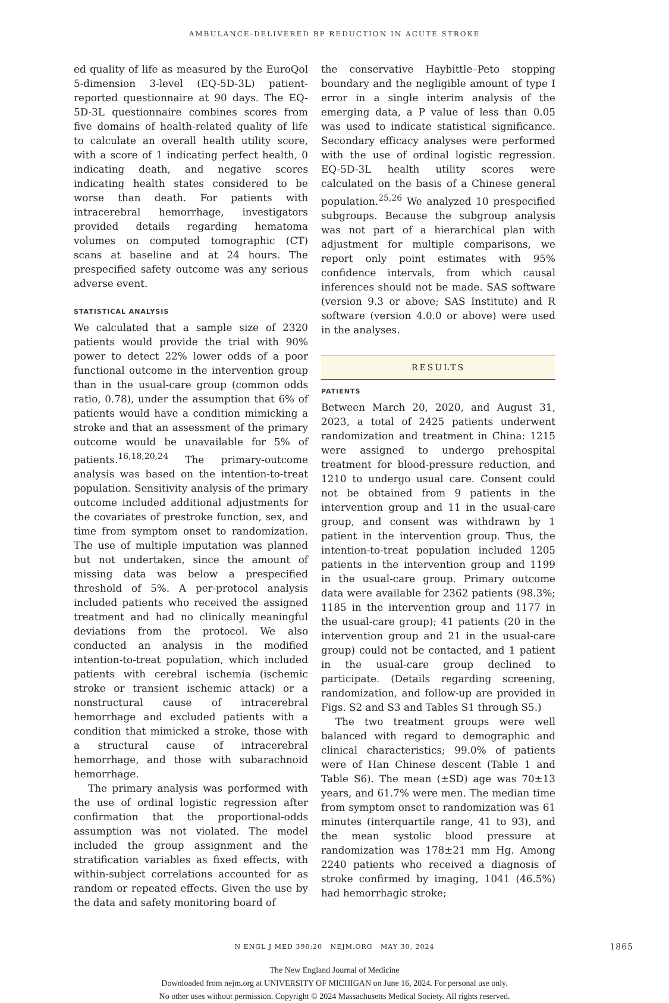AMBULANCE-DELIVERED BP REDUCTION IN ACUTE STROKE
ed quality of life as measured by the EuroQol 5-dimension 3-level (EQ-5D-3L) patient-reported questionnaire at 90 days. The EQ-5D-3L questionnaire combines scores from five domains of health-related quality of life to calculate an overall health utility score, with a score of 1 indicating perfect health, 0 indicating death, and negative scores indicating health states considered to be worse than death. For patients with intracerebral hemorrhage, investigators provided details regarding hematoma volumes on computed tomographic (CT) scans at baseline and at 24 hours. The prespecified safety outcome was any serious adverse event.
STATISTICAL ANALYSIS
We calculated that a sample size of 2320 patients would provide the trial with 90% power to detect 22% lower odds of a poor functional outcome in the intervention group than in the usual-care group (common odds ratio, 0.78), under the assumption that 6% of patients would have a condition mimicking a stroke and that an assessment of the primary outcome would be unavailable for 5% of patients.<sup>16,18,20,24</sup> The primary-outcome analysis was based on the intention-to-treat population. Sensitivity analysis of the primary outcome included additional adjustments for the covariates of prestroke function, sex, and time from symptom onset to randomization. The use of multiple imputation was planned but not undertaken, since the amount of missing data was below a prespecified threshold of 5%. A per-protocol analysis included patients who received the assigned treatment and had no clinically meaningful deviations from the protocol. We also conducted an analysis in the modified intention-to-treat population, which included patients with cerebral ischemia (ischemic stroke or transient ischemic attack) or a nonstructural cause of intracerebral hemorrhage and excluded patients with a condition that mimicked a stroke, those with a structural cause of intracerebral hemorrhage, and those with subarachnoid hemorrhage.
The primary analysis was performed with the use of ordinal logistic regression after confirmation that the proportional-odds assumption was not violated. The model included the group assignment and the stratification variables as fixed effects, with within-subject correlations accounted for as random or repeated effects. Given the use by the data and safety monitoring board of
the conservative Haybittle–Peto stopping boundary and the negligible amount of type I error in a single interim analysis of the emerging data, a P value of less than 0.05 was used to indicate statistical significance. Secondary efficacy analyses were performed with the use of ordinal logistic regression. EQ-5D-3L health utility scores were calculated on the basis of a Chinese general population.<sup>25,26</sup> We analyzed 10 prespecified subgroups. Because the subgroup analysis was not part of a hierarchical plan with adjustment for multiple comparisons, we report only point estimates with 95% confidence intervals, from which causal inferences should not be made. SAS software (version 9.3 or above; SAS Institute) and R software (version 4.0.0 or above) were used in the analyses.
RESULTS
PATIENTS
Between March 20, 2020, and August 31, 2023, a total of 2425 patients underwent randomization and treatment in China: 1215 were assigned to undergo prehospital treatment for blood-pressure reduction, and 1210 to undergo usual care. Consent could not be obtained from 9 patients in the intervention group and 11 in the usual-care group, and consent was withdrawn by 1 patient in the intervention group. Thus, the intention-to-treat population included 1205 patients in the intervention group and 1199 in the usual-care group. Primary outcome data were available for 2362 patients (98.3%; 1185 in the intervention group and 1177 in the usual-care group); 41 patients (20 in the intervention group and 21 in the usual-care group) could not be contacted, and 1 patient in the usual-care group declined to participate. (Details regarding screening, randomization, and follow-up are provided in Figs. S2 and S3 and Tables S1 through S5.)
The two treatment groups were well balanced with regard to demographic and clinical characteristics; 99.0% of patients were of Han Chinese descent (Table 1 and Table S6). The mean (±SD) age was 70±13 years, and 61.7% were men. The median time from symptom onset to randomization was 61 minutes (interquartile range, 41 to 93), and the mean systolic blood pressure at randomization was 178±21 mm Hg. Among 2240 patients who received a diagnosis of stroke confirmed by imaging, 1041 (46.5%) had hemorrhagic stroke;
N ENGL J MED 390;20 NEJM.ORG MAY 30, 2024 1865
The New England Journal of Medicine
Downloaded from nejm.org at UNIVERSITY OF MICHIGAN on June 16, 2024. For personal use only.
No other uses without permission. Copyright © 2024 Massachusetts Medical Society. All rights reserved.